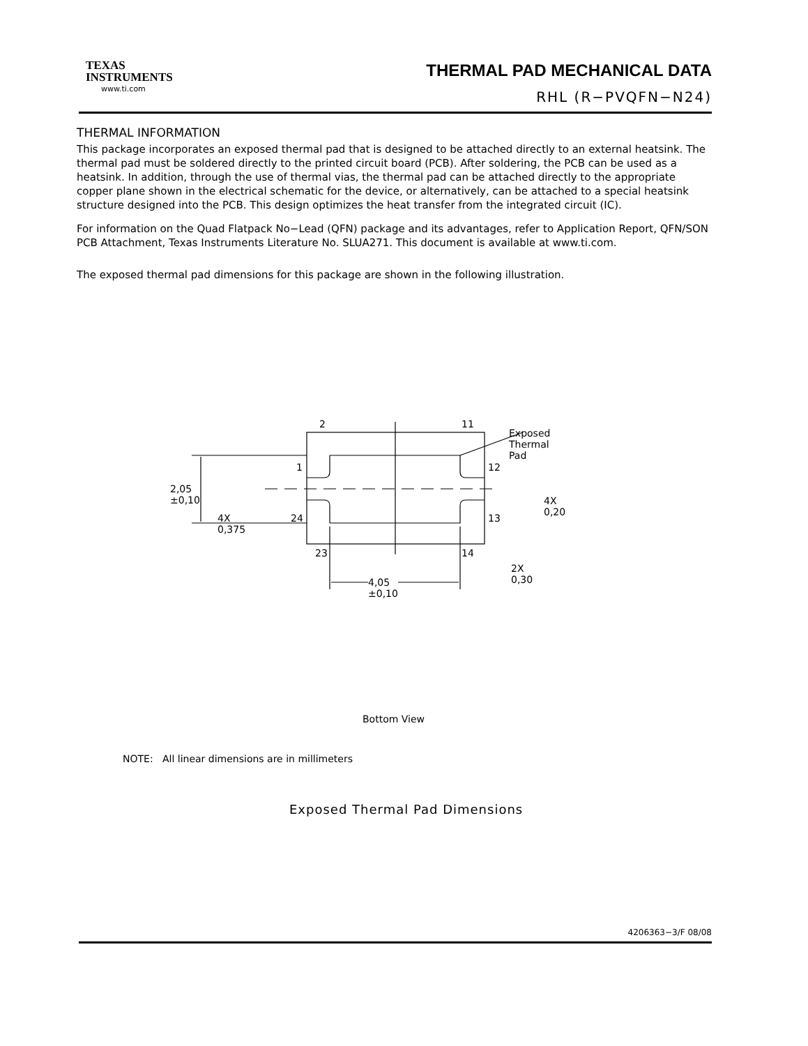TEXAS
INSTRUMENTS
www.ti.com
THERMAL PAD MECHANICAL DATA
RHL (R−PVQFN−N24)
THERMAL INFORMATION
This package incorporates an exposed thermal pad that is designed to be attached directly to an external heatsink. The thermal pad must be soldered directly to the printed circuit board (PCB). After soldering, the PCB can be used as a heatsink. In addition, through the use of thermal vias, the thermal pad can be attached directly to the appropriate copper plane shown in the electrical schematic for the device, or alternatively, can be attached to a special heatsink structure designed into the PCB. This design optimizes the heat transfer from the integrated circuit (IC).
For information on the Quad Flatpack No−Lead (QFN) package and its advantages, refer to Application Report, QFN/SON PCB Attachment, Texas Instruments Literature No. SLUA271. This document is available at www.ti.com.
The exposed thermal pad dimensions for this package are shown in the following illustration.
2 11
Exposed Thermal Pad
1 12
2,05 ±0,10
4X 0,20
4X 0,375 24 13
23 14
2X 0,30
4,05 ±0,10
Bottom View
NOTE: All linear dimensions are in millimeters
Exposed Thermal Pad Dimensions
4206363−3/F 08/08